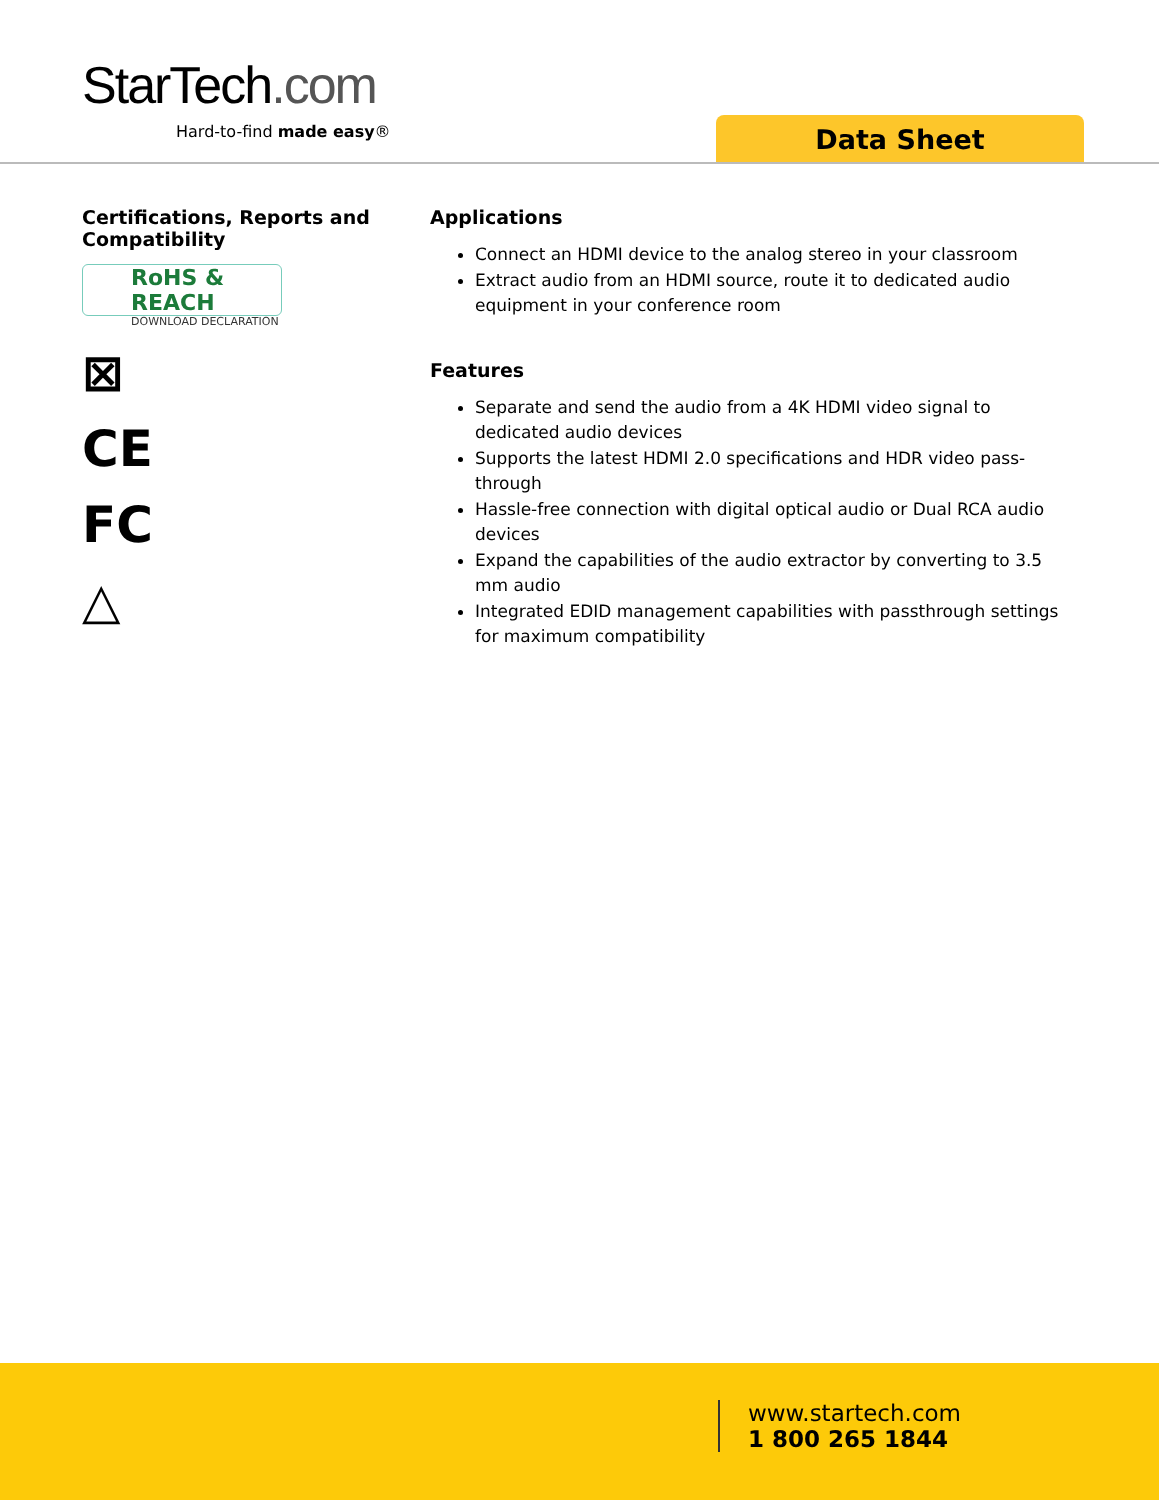StarTech.com
Hard-to-find made easy® Data Sheet
Certifications, Reports and Compatibility
RoHS & REACH
DOWNLOAD DECLARATION
⊠
CE
FC
△
Applications
Connect an HDMI device to the analog stereo in your classroom
Extract audio from an HDMI source, route it to dedicated audio equipment in your conference room
Features
Separate and send the audio from a 4K HDMI video signal to dedicated audio devices
Supports the latest HDMI 2.0 specifications and HDR video pass-through
Hassle-free connection with digital optical audio or Dual RCA audio devices
Expand the capabilities of the audio extractor by converting to 3.5 mm audio
Integrated EDID management capabilities with passthrough settings for maximum compatibility
www.startech.com
1 800 265 1844